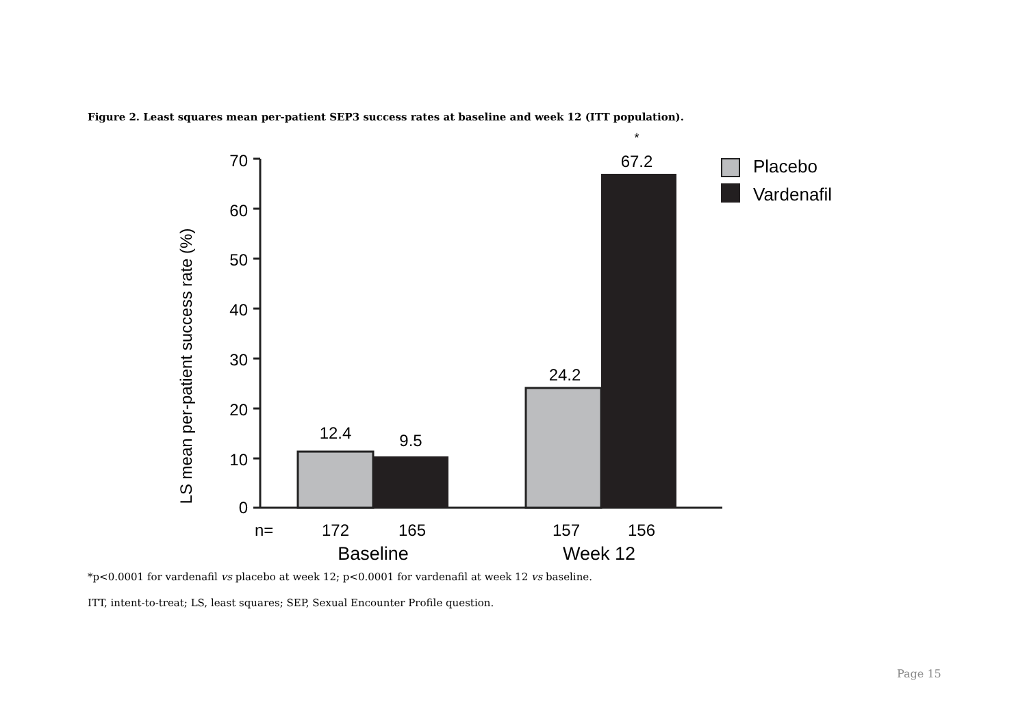Figure 2. Least squares mean per-patient SEP3 success rates at baseline and week 12 (ITT population).
LS mean per-patient success rate (%)
0
10
20
30
40
50
60
70
12.4
9.5
24.2
67.2
*
n=
172
165
157
156
Baseline
Week 12
Placebo
Vardenafil
*p<0.0001 for vardenafil vs placebo at week 12; p<0.0001 for vardenafil at week 12 vs baseline.
ITT, intent-to-treat; LS, least squares; SEP, Sexual Encounter Profile question.
Page 15